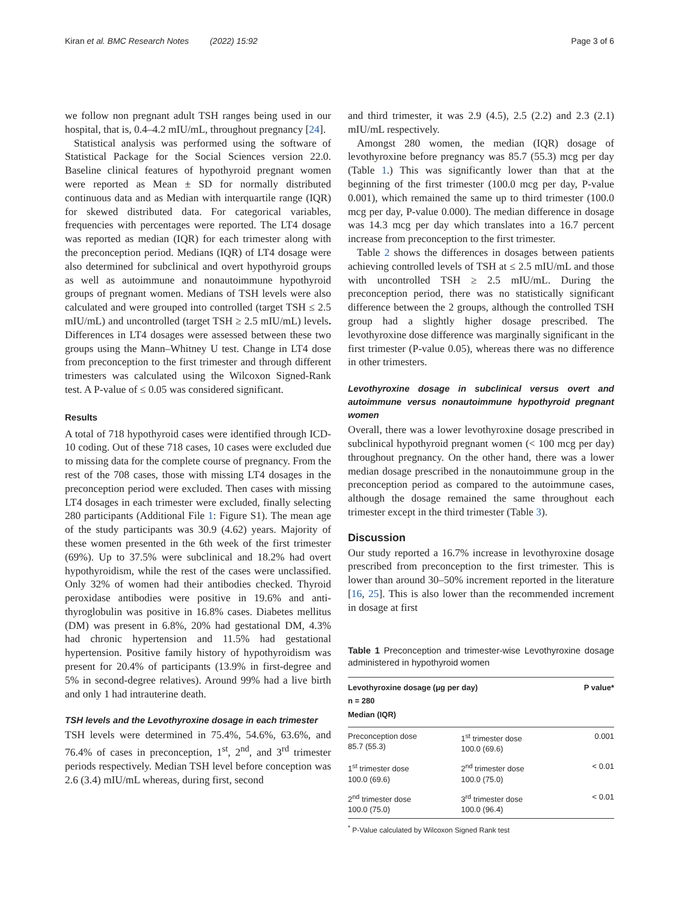Kiran et al. BMC Research Notes (2022) 15:92 Page 3 of 6
we follow non pregnant adult TSH ranges being used in our hospital, that is, 0.4–4.2 mIU/mL, throughout pregnancy [24].
Statistical analysis was performed using the software of Statistical Package for the Social Sciences version 22.0. Baseline clinical features of hypothyroid pregnant women were reported as Mean ± SD for normally distributed continuous data and as Median with interquartile range (IQR) for skewed distributed data. For categorical variables, frequencies with percentages were reported. The LT4 dosage was reported as median (IQR) for each trimester along with the preconception period. Medians (IQR) of LT4 dosage were also determined for subclinical and overt hypothyroid groups as well as autoimmune and nonautoimmune hypothyroid groups of pregnant women. Medians of TSH levels were also calculated and were grouped into controlled (target TSH ≤ 2.5 mIU/mL) and uncontrolled (target TSH ≥ 2.5 mIU/mL) levels. Differences in LT4 dosages were assessed between these two groups using the Mann–Whitney U test. Change in LT4 dose from preconception to the first trimester and through different trimesters was calculated using the Wilcoxon Signed-Rank test. A P-value of ≤ 0.05 was considered significant.
Results
A total of 718 hypothyroid cases were identified through ICD-10 coding. Out of these 718 cases, 10 cases were excluded due to missing data for the complete course of pregnancy. From the rest of the 708 cases, those with missing LT4 dosages in the preconception period were excluded. Then cases with missing LT4 dosages in each trimester were excluded, finally selecting 280 participants (Additional File 1: Figure S1). The mean age of the study participants was 30.9 (4.62) years. Majority of these women presented in the 6th week of the first trimester (69%). Up to 37.5% were subclinical and 18.2% had overt hypothyroidism, while the rest of the cases were unclassified. Only 32% of women had their antibodies checked. Thyroid peroxidase antibodies were positive in 19.6% and anti-thyroglobulin was positive in 16.8% cases. Diabetes mellitus (DM) was present in 6.8%, 20% had gestational DM, 4.3% had chronic hypertension and 11.5% had gestational hypertension. Positive family history of hypothyroidism was present for 20.4% of participants (13.9% in first-degree and 5% in second-degree relatives). Around 99% had a live birth and only 1 had intrauterine death.
TSH levels and the Levothyroxine dosage in each trimester
TSH levels were determined in 75.4%, 54.6%, 63.6%, and 76.4% of cases in preconception, 1<sup>st</sup>, 2<sup>nd</sup>, and 3<sup>rd</sup> trimester periods respectively. Median TSH level before conception was 2.6 (3.4) mIU/mL whereas, during first, second
and third trimester, it was 2.9 (4.5), 2.5 (2.2) and 2.3 (2.1) mIU/mL respectively.
Amongst 280 women, the median (IQR) dosage of levothyroxine before pregnancy was 85.7 (55.3) mcg per day (Table 1.) This was significantly lower than that at the beginning of the first trimester (100.0 mcg per day, P-value 0.001), which remained the same up to third trimester (100.0 mcg per day, P-value 0.000). The median difference in dosage was 14.3 mcg per day which translates into a 16.7 percent increase from preconception to the first trimester.
Table 2 shows the differences in dosages between patients achieving controlled levels of TSH at ≤ 2.5 mIU/mL and those with uncontrolled TSH ≥ 2.5 mIU/mL. During the preconception period, there was no statistically significant difference between the 2 groups, although the controlled TSH group had a slightly higher dosage prescribed. The levothyroxine dose difference was marginally significant in the first trimester (P-value 0.05), whereas there was no difference in other trimesters.
Levothyroxine dosage in subclinical versus overt and autoimmune versus nonautoimmune hypothyroid pregnant women
Overall, there was a lower levothyroxine dosage prescribed in subclinical hypothyroid pregnant women (< 100 mcg per day) throughout pregnancy. On the other hand, there was a lower median dosage prescribed in the nonautoimmune group in the preconception period as compared to the autoimmune cases, although the dosage remained the same throughout each trimester except in the third trimester (Table 3).
Discussion
Our study reported a 16.7% increase in levothyroxine dosage prescribed from preconception to the first trimester. This is lower than around 30–50% increment reported in the literature [16, 25]. This is also lower than the recommended increment in dosage at first
Table 1 Preconception and trimester-wise Levothyroxine dosage administered in hypothyroid women
| Levothyroxine dosage (μg per day) n = 280 Median (IQR) | | P value* |
| --- | --- | --- |
| Preconception dose 85.7 (55.3) | 1<sup>st</sup> trimester dose 100.0 (69.6) | 0.001 |
| 1<sup>st</sup> trimester dose 100.0 (69.6) | 2<sup>nd</sup> trimester dose 100.0 (75.0) | < 0.01 |
| 2<sup>nd</sup> trimester dose 100.0 (75.0) | 3<sup>rd</sup> trimester dose 100.0 (96.4) | < 0.01 |
<sup>*</sup> P-Value calculated by Wilcoxon Signed Rank test